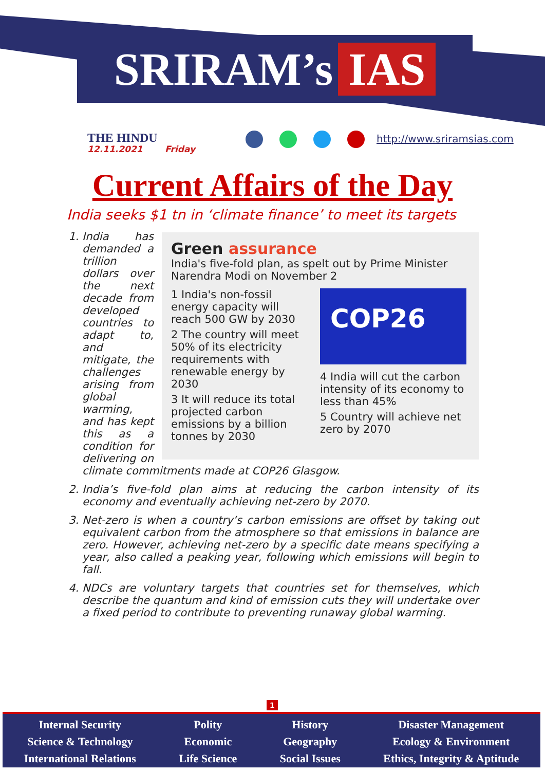SRIRAM’s IAS
THE HINDU
12.11.2021 Friday
http://www.sriramsias.com
Current Affairs of the Day
India seeks $1 tn in ‘climate finance’ to meet its targets
Green assurance
India's five-fold plan, as spelt out by Prime Minister Narendra Modi on November 2
1 India's non-fossil energy capacity will reach 500 GW by 2030
2 The country will meet 50% of its electricity requirements with renewable energy by 2030
3 It will reduce its total projected carbon emissions by a billion tonnes by 2030
COP26
4 India will cut the carbon intensity of its economy to less than 45%
5 Country will achieve net zero by 2070
1. India has demanded a trillion dollars over the next decade from developed countries to adapt to, and mitigate, the challenges arising from global warming, and has kept this as a condition for delivering on climate commitments made at COP26 Glasgow.
2. India’s five-fold plan aims at reducing the carbon intensity of its economy and eventually achieving net-zero by 2070.
3. Net-zero is when a country’s carbon emissions are offset by taking out equivalent carbon from the atmosphere so that emissions in balance are zero. However, achieving net-zero by a specific date means specifying a year, also called a peaking year, following which emissions will begin to fall.
4. NDCs are voluntary targets that countries set for themselves, which describe the quantum and kind of emission cuts they will undertake over a fixed period to contribute to preventing runaway global warming.
1
Internal Security
Science & Technology
International Relations
Polity
Economic
Life Science
History
Geography
Social Issues
Disaster Management
Ecology & Environment
Ethics, Integrity & Aptitude